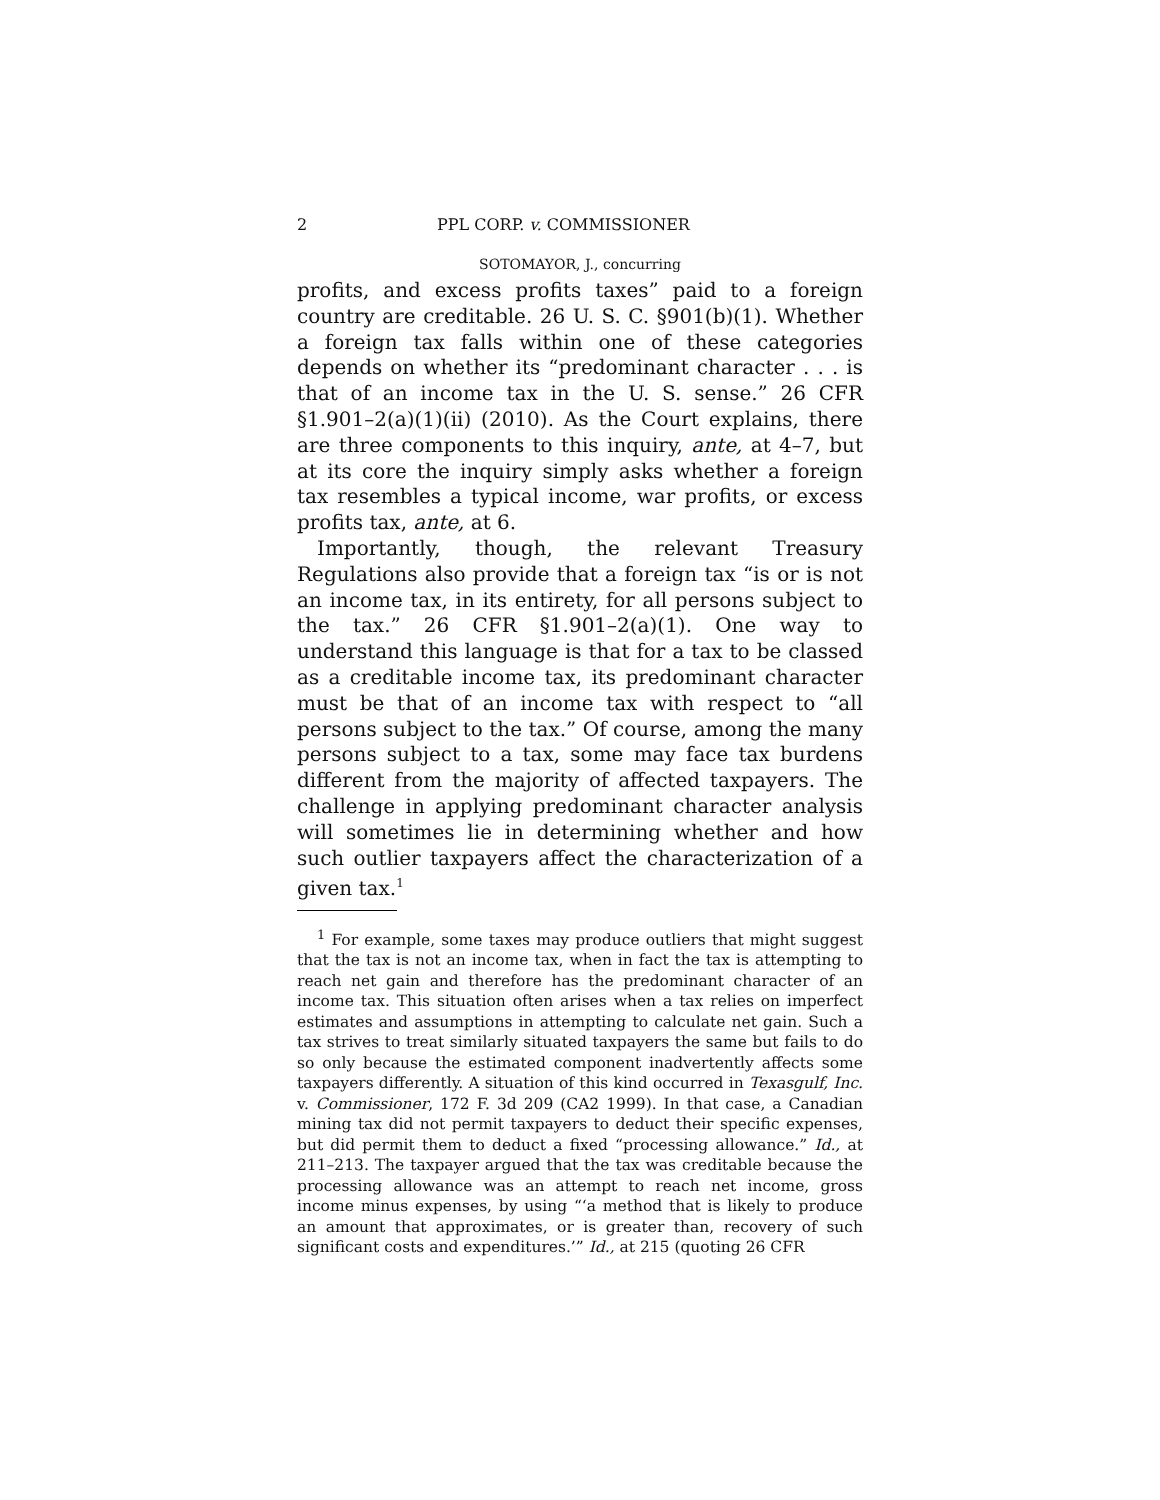2 PPL CORP. v. COMMISSIONER
SOTOMAYOR, J., concurring
profits, and excess profits taxes” paid to a foreign country are creditable. 26 U. S. C. §901(b)(1). Whether a foreign tax falls within one of these categories depends on whether its “predominant character . . . is that of an income tax in the U. S. sense.” 26 CFR §1.901–2(a)(1)(ii) (2010). As the Court explains, there are three components to this inquiry, ante, at 4–7, but at its core the inquiry simply asks whether a foreign tax resembles a typical income, war profits, or excess profits tax, ante, at 6.
Importantly, though, the relevant Treasury Regulations also provide that a foreign tax “is or is not an income tax, in its entirety, for all persons subject to the tax.” 26 CFR §1.901–2(a)(1). One way to understand this language is that for a tax to be classed as a creditable income tax, its predominant character must be that of an income tax with respect to “all persons subject to the tax.” Of course, among the many persons subject to a tax, some may face tax burdens different from the majority of affected taxpayers. The challenge in applying predominant character analysis will sometimes lie in determining whether and how such outlier taxpayers affect the characterization of a given tax.<sup>1</sup>
<sup>1</sup> For example, some taxes may produce outliers that might suggest that the tax is not an income tax, when in fact the tax is attempting to reach net gain and therefore has the predominant character of an income tax. This situation often arises when a tax relies on imperfect estimates and assumptions in attempting to calculate net gain. Such a tax strives to treat similarly situated taxpayers the same but fails to do so only because the estimated component inadvertently affects some taxpayers differently. A situation of this kind occurred in Texasgulf, Inc. v. Commissioner, 172 F. 3d 209 (CA2 1999). In that case, a Canadian mining tax did not permit taxpayers to deduct their specific expenses, but did permit them to deduct a fixed “processing allowance.” Id., at 211–213. The taxpayer argued that the tax was creditable because the processing allowance was an attempt to reach net income, gross income minus expenses, by using “‘a method that is likely to produce an amount that approximates, or is greater than, recovery of such significant costs and expenditures.’” Id., at 215 (quoting 26 CFR